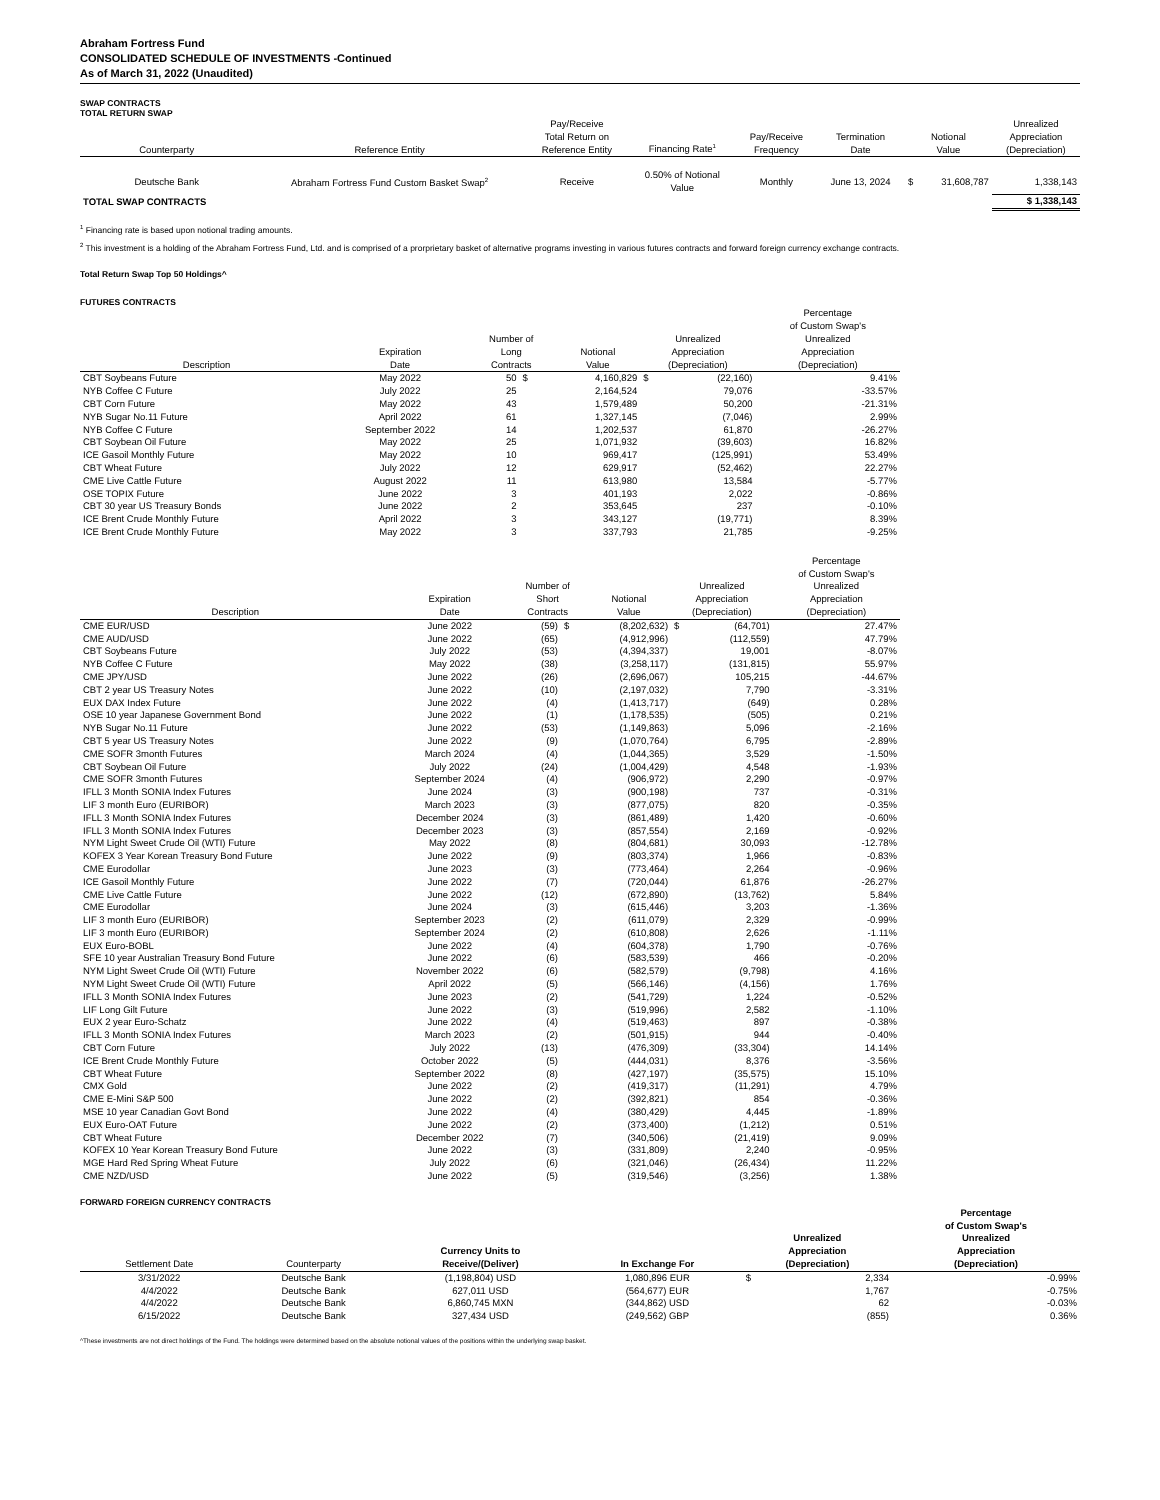Abraham Fortress Fund
CONSOLIDATED SCHEDULE OF INVESTMENTS -Continued
As of March 31, 2022 (Unaudited)
SWAP CONTRACTS
TOTAL RETURN SWAP
| Counterparty | Reference Entity | Pay/Receive Total Return on Reference Entity | Financing Rate<sup>1</sup> | Pay/Receive Frequency | Termination Date | Notional Value | | Unrealized Appreciation (Depreciation) |
| --- | --- | --- | --- | --- | --- | --- | --- | --- |
| Deutsche Bank | Abraham Fortress Fund Custom Basket Swap<sup>2</sup> | Receive | 0.50% of Notional Value | Monthly | June 13, 2024 | $ | 31,608,787 | 1,338,143 |
| TOTAL SWAP CONTRACTS | | | | | | | | $ 1,338,143 |
<sup>1</sup> Financing rate is based upon notional trading amounts.
<sup>2</sup> This investment is a holding of the Abraham Fortress Fund, Ltd. and is comprised of a prorprietary basket of alternative programs investing in various futures contracts and forward foreign currency exchange contracts.
Total Return Swap Top 50 Holdings^
FUTURES CONTRACTS
| Description | Expiration Date | Number of Long Contracts | | Notional Value | Unrealized Appreciation (Depreciation) | | Percentage of Custom Swap's Unrealized Appreciation (Depreciation) |
| --- | --- | --- | --- | --- | --- | --- | --- |
| CBT Soybeans Future | May 2022 | 50 | $ | 4,160,829 | $ | (22,160) | 9.41% |
| NYB Coffee C Future | July 2022 | 25 | | 2,164,524 | | 79,076 | -33.57% |
| CBT Corn Future | May 2022 | 43 | | 1,579,489 | | 50,200 | -21.31% |
| NYB Sugar No.11 Future | April 2022 | 61 | | 1,327,145 | | (7,046) | 2.99% |
| NYB Coffee C Future | September 2022 | 14 | | 1,202,537 | | 61,870 | -26.27% |
| CBT Soybean Oil Future | May 2022 | 25 | | 1,071,932 | | (39,603) | 16.82% |
| ICE Gasoil Monthly Future | May 2022 | 10 | | 969,417 | | (125,991) | 53.49% |
| CBT Wheat Future | July 2022 | 12 | | 629,917 | | (52,462) | 22.27% |
| CME Live Cattle Future | August 2022 | 11 | | 613,980 | | 13,584 | -5.77% |
| OSE TOPIX Future | June 2022 | 3 | | 401,193 | | 2,022 | -0.86% |
| CBT 30 year US Treasury Bonds | June 2022 | 2 | | 353,645 | | 237 | -0.10% |
| ICE Brent Crude Monthly Future | April 2022 | 3 | | 343,127 | | (19,771) | 8.39% |
| ICE Brent Crude Monthly Future | May 2022 | 3 | | 337,793 | | 21,785 | -9.25% |
| Description | Expiration Date | Number of Short Contracts | | Notional Value | Unrealized Appreciation (Depreciation) | | Percentage of Custom Swap's Unrealized Appreciation (Depreciation) |
| --- | --- | --- | --- | --- | --- | --- | --- |
| CME EUR/USD | June 2022 | (59) | $ | (8,202,632) | $ | (64,701) | 27.47% |
| CME AUD/USD | June 2022 | (65) | | (4,912,996) | | (112,559) | 47.79% |
| CBT Soybeans Future | July 2022 | (53) | | (4,394,337) | | 19,001 | -8.07% |
| NYB Coffee C Future | May 2022 | (38) | | (3,258,117) | | (131,815) | 55.97% |
| CME JPY/USD | June 2022 | (26) | | (2,696,067) | | 105,215 | -44.67% |
| CBT 2 year US Treasury Notes | June 2022 | (10) | | (2,197,032) | | 7,790 | -3.31% |
| EUX DAX Index Future | June 2022 | (4) | | (1,413,717) | | (649) | 0.28% |
| OSE 10 year Japanese Government Bond | June 2022 | (1) | | (1,178,535) | | (505) | 0.21% |
| NYB Sugar No.11 Future | June 2022 | (53) | | (1,149,863) | | 5,096 | -2.16% |
| CBT 5 year US Treasury Notes | June 2022 | (9) | | (1,070,764) | | 6,795 | -2.89% |
| CME SOFR 3month Futures | March 2024 | (4) | | (1,044,365) | | 3,529 | -1.50% |
| CBT Soybean Oil Future | July 2022 | (24) | | (1,004,429) | | 4,548 | -1.93% |
| CME SOFR 3month Futures | September 2024 | (4) | | (906,972) | | 2,290 | -0.97% |
| IFLL 3 Month SONIA Index Futures | June 2024 | (3) | | (900,198) | | 737 | -0.31% |
| LIF 3 month Euro (EURIBOR) | March 2023 | (3) | | (877,075) | | 820 | -0.35% |
| IFLL 3 Month SONIA Index Futures | December 2024 | (3) | | (861,489) | | 1,420 | -0.60% |
| IFLL 3 Month SONIA Index Futures | December 2023 | (3) | | (857,554) | | 2,169 | -0.92% |
| NYM Light Sweet Crude Oil (WTI) Future | May 2022 | (8) | | (804,681) | | 30,093 | -12.78% |
| KOFEX 3 Year Korean Treasury Bond Future | June 2022 | (9) | | (803,374) | | 1,966 | -0.83% |
| CME Eurodollar | June 2023 | (3) | | (773,464) | | 2,264 | -0.96% |
| ICE Gasoil Monthly Future | June 2022 | (7) | | (720,044) | | 61,876 | -26.27% |
| CME Live Cattle Future | June 2022 | (12) | | (672,890) | | (13,762) | 5.84% |
| CME Eurodollar | June 2024 | (3) | | (615,446) | | 3,203 | -1.36% |
| LIF 3 month Euro (EURIBOR) | September 2023 | (2) | | (611,079) | | 2,329 | -0.99% |
| LIF 3 month Euro (EURIBOR) | September 2024 | (2) | | (610,808) | | 2,626 | -1.11% |
| EUX Euro-BOBL | June 2022 | (4) | | (604,378) | | 1,790 | -0.76% |
| SFE 10 year Australian Treasury Bond Future | June 2022 | (6) | | (583,539) | | 466 | -0.20% |
| NYM Light Sweet Crude Oil (WTI) Future | November 2022 | (6) | | (582,579) | | (9,798) | 4.16% |
| NYM Light Sweet Crude Oil (WTI) Future | April 2022 | (5) | | (566,146) | | (4,156) | 1.76% |
| IFLL 3 Month SONIA Index Futures | June 2023 | (2) | | (541,729) | | 1,224 | -0.52% |
| LIF Long Gilt Future | June 2022 | (3) | | (519,996) | | 2,582 | -1.10% |
| EUX 2 year Euro-Schatz | June 2022 | (4) | | (519,463) | | 897 | -0.38% |
| IFLL 3 Month SONIA Index Futures | March 2023 | (2) | | (501,915) | | 944 | -0.40% |
| CBT Corn Future | July 2022 | (13) | | (476,309) | | (33,304) | 14.14% |
| ICE Brent Crude Monthly Future | October 2022 | (5) | | (444,031) | | 8,376 | -3.56% |
| CBT Wheat Future | September 2022 | (8) | | (427,197) | | (35,575) | 15.10% |
| CMX Gold | June 2022 | (2) | | (419,317) | | (11,291) | 4.79% |
| CME E-Mini S&P 500 | June 2022 | (2) | | (392,821) | | 854 | -0.36% |
| MSE 10 year Canadian Govt Bond | June 2022 | (4) | | (380,429) | | 4,445 | -1.89% |
| EUX Euro-OAT Future | June 2022 | (2) | | (373,400) | | (1,212) | 0.51% |
| CBT Wheat Future | December 2022 | (7) | | (340,506) | | (21,419) | 9.09% |
| KOFEX 10 Year Korean Treasury Bond Future | June 2022 | (3) | | (331,809) | | 2,240 | -0.95% |
| MGE Hard Red Spring Wheat Future | July 2022 | (6) | | (321,046) | | (26,434) | 11.22% |
| CME NZD/USD | June 2022 | (5) | | (319,546) | | (3,256) | 1.38% |
FORWARD FOREIGN CURRENCY CONTRACTS
| Settlement Date | Counterparty | Currency Units to Receive/(Deliver) | In Exchange For | Unrealized Appreciation (Depreciation) | | Percentage of Custom Swap's Unrealized Appreciation (Depreciation) |
| --- | --- | --- | --- | --- | --- | --- |
| 3/31/2022 | Deutsche Bank | (1,198,804) USD | 1,080,896 EUR | $ | 2,334 | -0.99% |
| 4/4/2022 | Deutsche Bank | 627,011 USD | (564,677) EUR | | 1,767 | -0.75% |
| 4/4/2022 | Deutsche Bank | 6,860,745 MXN | (344,862) USD | | 62 | -0.03% |
| 6/15/2022 | Deutsche Bank | 327,434 USD | (249,562) GBP | | (855) | 0.36% |
^These investments are not direct holdings of the Fund. The holdings were determined based on the absolute notional values of the positions within the underlying swap basket.